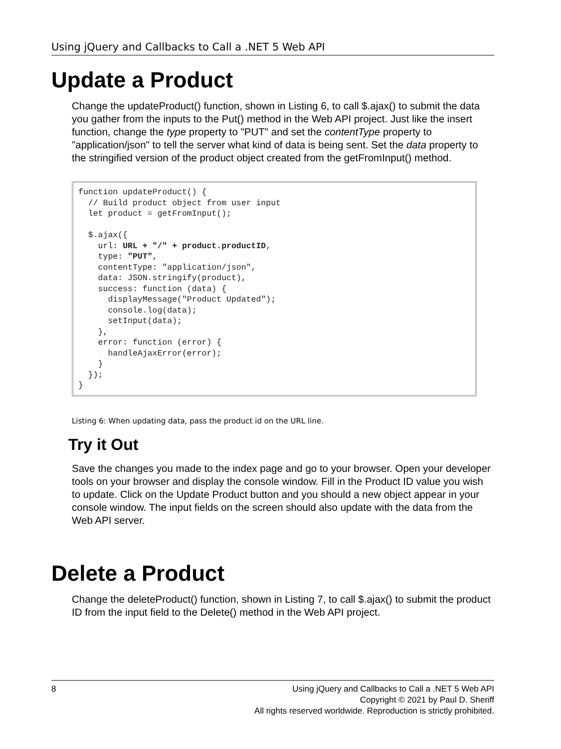Using jQuery and Callbacks to Call a .NET 5 Web API
Update a Product
Change the updateProduct() function, shown in Listing 6, to call $.ajax() to submit the data you gather from the inputs to the Put() method in the Web API project. Just like the insert function, change the type property to "PUT" and set the contentType property to "application/json" to tell the server what kind of data is being sent. Set the data property to the stringified version of the product object created from the getFromInput() method.
function updateProduct() {
  // Build product object from user input
  let product = getFromInput();

  $.ajax({
    url: URL + "/" + product.productID,
    type: "PUT",
    contentType: "application/json",
    data: JSON.stringify(product),
    success: function (data) {
      displayMessage("Product Updated");
      console.log(data);
      setInput(data);
    },
    error: function (error) {
      handleAjaxError(error);
    }
  });
}
Listing 6: When updating data, pass the product id on the URL line.
Try it Out
Save the changes you made to the index page and go to your browser. Open your developer tools on your browser and display the console window. Fill in the Product ID value you wish to update. Click on the Update Product button and you should a new object appear in your console window. The input fields on the screen should also update with the data from the Web API server.
Delete a Product
Change the deleteProduct() function, shown in Listing 7, to call $.ajax() to submit the product ID from the input field to the Delete() method in the Web API project.
8 Using jQuery and Callbacks to Call a .NET 5 Web API
Copyright © 2021 by Paul D. Sheriff
All rights reserved worldwide. Reproduction is strictly prohibited.